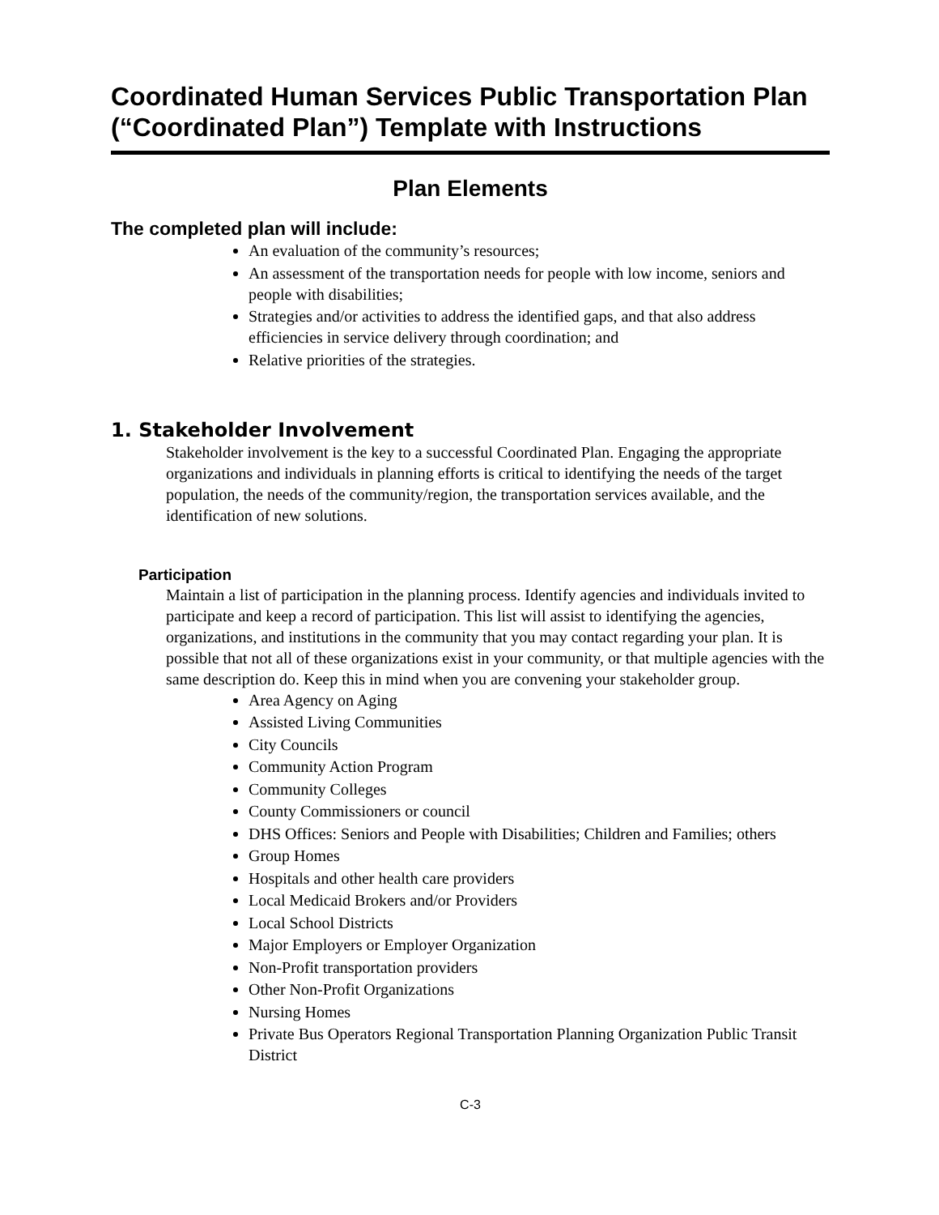Coordinated Human Services Public Transportation Plan (“Coordinated Plan”) Template with Instructions
Plan Elements
The completed plan will include:
An evaluation of the community’s resources;
An assessment of the transportation needs for people with low income, seniors and people with disabilities;
Strategies and/or activities to address the identified gaps, and that also address efficiencies in service delivery through coordination; and
Relative priorities of the strategies.
1. Stakeholder Involvement
Stakeholder involvement is the key to a successful Coordinated Plan. Engaging the appropriate organizations and individuals in planning efforts is critical to identifying the needs of the target population, the needs of the community/region, the transportation services available, and the identification of new solutions.
Participation
Maintain a list of participation in the planning process. Identify agencies and individuals invited to participate and keep a record of participation. This list will assist to identifying the agencies, organizations, and institutions in the community that you may contact regarding your plan. It is possible that not all of these organizations exist in your community, or that multiple agencies with the same description do. Keep this in mind when you are convening your stakeholder group.
Area Agency on Aging
Assisted Living Communities
City Councils
Community Action Program
Community Colleges
County Commissioners or council
DHS Offices: Seniors and People with Disabilities; Children and Families; others
Group Homes
Hospitals and other health care providers
Local Medicaid Brokers and/or Providers
Local School Districts
Major Employers or Employer Organization
Non-Profit transportation providers
Other Non-Profit Organizations
Nursing Homes
Private Bus Operators Regional Transportation Planning Organization Public Transit District
C-3